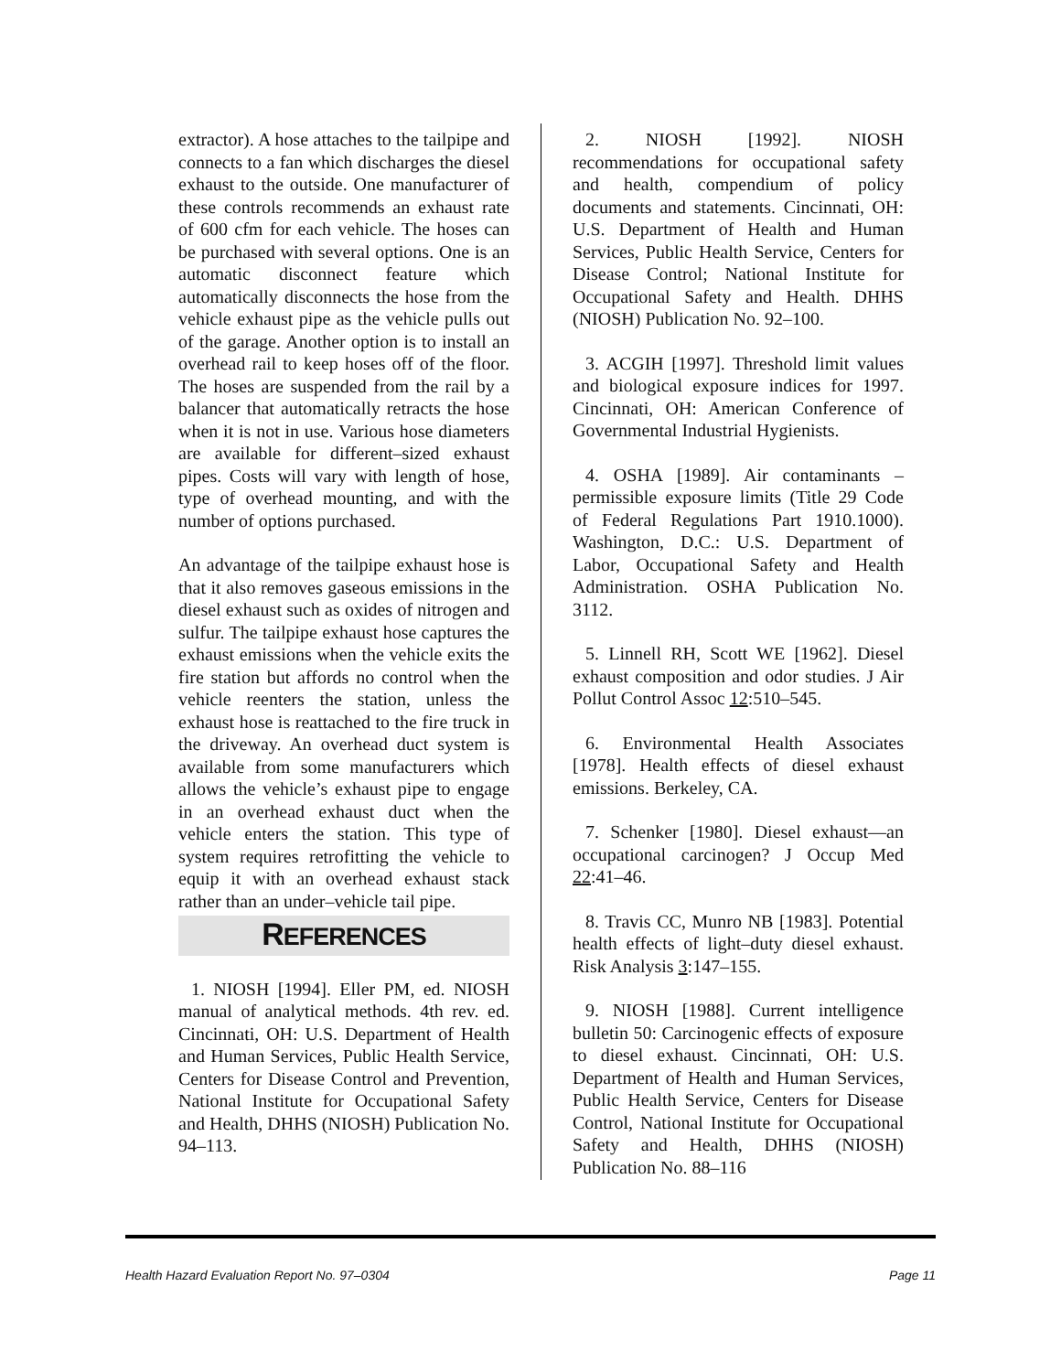extractor). A hose attaches to the tailpipe and connects to a fan which discharges the diesel exhaust to the outside. One manufacturer of these controls recommends an exhaust rate of 600 cfm for each vehicle. The hoses can be purchased with several options. One is an automatic disconnect feature which automatically disconnects the hose from the vehicle exhaust pipe as the vehicle pulls out of the garage. Another option is to install an overhead rail to keep hoses off of the floor. The hoses are suspended from the rail by a balancer that automatically retracts the hose when it is not in use. Various hose diameters are available for different–sized exhaust pipes. Costs will vary with length of hose, type of overhead mounting, and with the number of options purchased.
An advantage of the tailpipe exhaust hose is that it also removes gaseous emissions in the diesel exhaust such as oxides of nitrogen and sulfur. The tailpipe exhaust hose captures the exhaust emissions when the vehicle exits the fire station but affords no control when the vehicle reenters the station, unless the exhaust hose is reattached to the fire truck in the driveway. An overhead duct system is available from some manufacturers which allows the vehicle’s exhaust pipe to engage in an overhead exhaust duct when the vehicle enters the station. This type of system requires retrofitting the vehicle to equip it with an overhead exhaust stack rather than an under–vehicle tail pipe.
REFERENCES
1. NIOSH [1994]. Eller PM, ed. NIOSH manual of analytical methods. 4th rev. ed. Cincinnati, OH: U.S. Department of Health and Human Services, Public Health Service, Centers for Disease Control and Prevention, National Institute for Occupational Safety and Health, DHHS (NIOSH) Publication No. 94–113.
2. NIOSH [1992]. NIOSH recommendations for occupational safety and health, compendium of policy documents and statements. Cincinnati, OH: U.S. Department of Health and Human Services, Public Health Service, Centers for Disease Control; National Institute for Occupational Safety and Health. DHHS (NIOSH) Publication No. 92–100.
3. ACGIH [1997]. Threshold limit values and biological exposure indices for 1997. Cincinnati, OH: American Conference of Governmental Industrial Hygienists.
4. OSHA [1989]. Air contaminants – permissible exposure limits (Title 29 Code of Federal Regulations Part 1910.1000). Washington, D.C.: U.S. Department of Labor, Occupational Safety and Health Administration. OSHA Publication No. 3112.
5. Linnell RH, Scott WE [1962]. Diesel exhaust composition and odor studies. J Air Pollut Control Assoc 12:510–545.
6. Environmental Health Associates [1978]. Health effects of diesel exhaust emissions. Berkeley, CA.
7. Schenker [1980]. Diesel exhaust—an occupational carcinogen? J Occup Med 22:41–46.
8. Travis CC, Munro NB [1983]. Potential health effects of light–duty diesel exhaust. Risk Analysis 3:147–155.
9. NIOSH [1988]. Current intelligence bulletin 50: Carcinogenic effects of exposure to diesel exhaust. Cincinnati, OH: U.S. Department of Health and Human Services, Public Health Service, Centers for Disease Control, National Institute for Occupational Safety and Health, DHHS (NIOSH) Publication No. 88–116
Health Hazard Evaluation Report No. 97–0304 Page 11